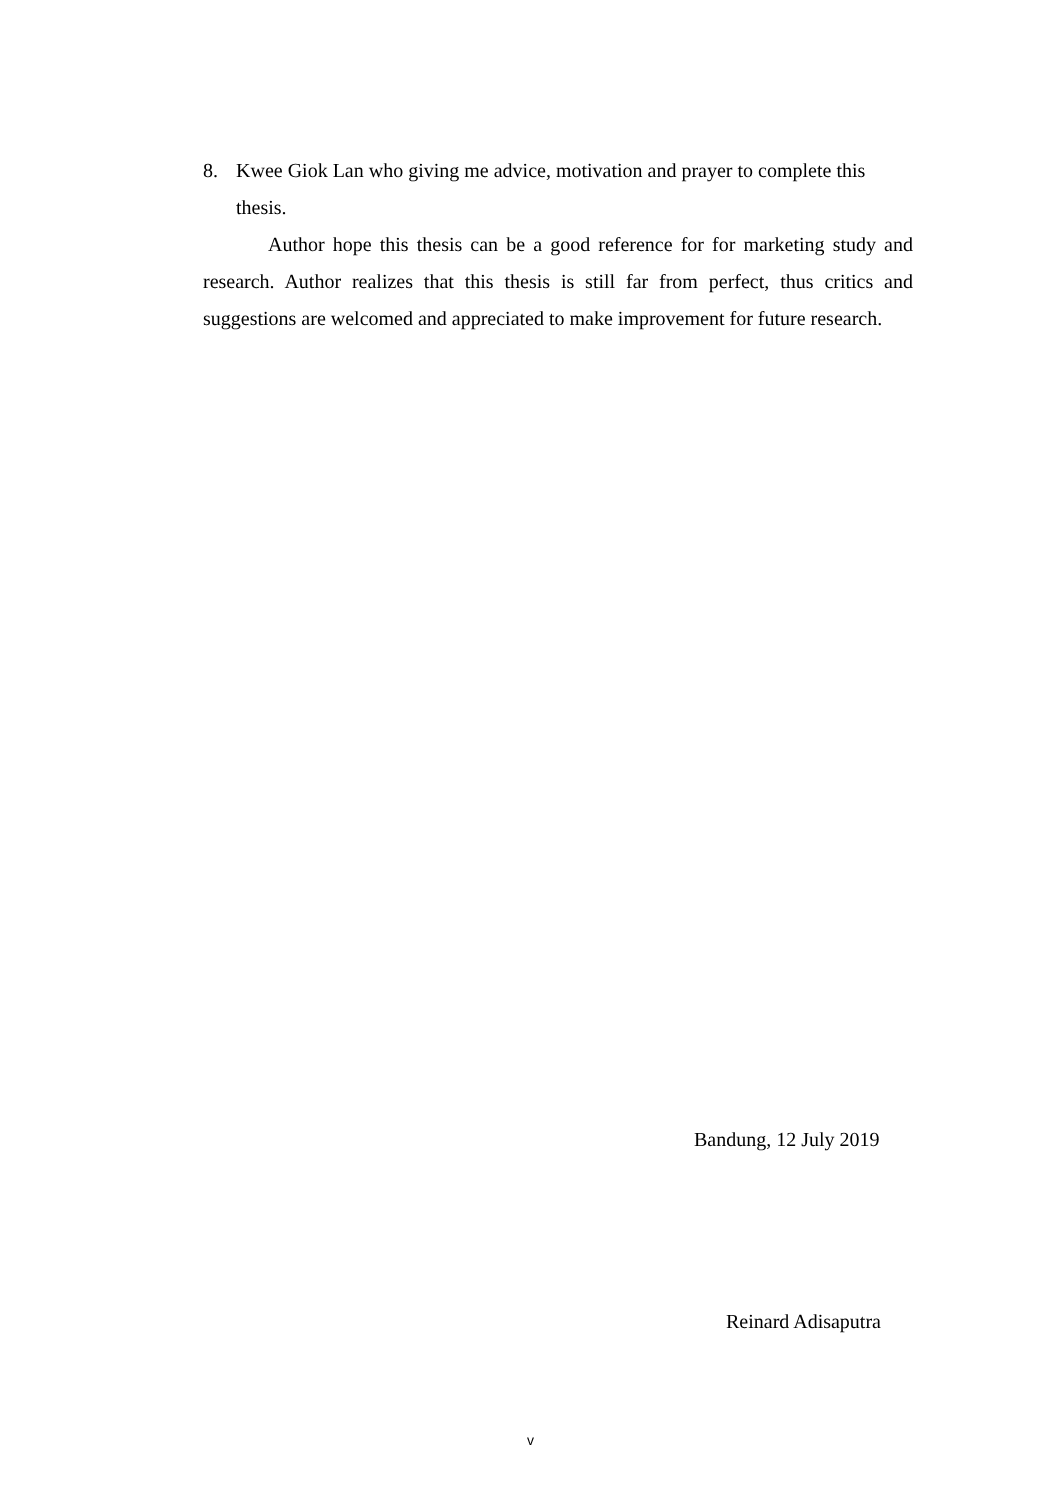8. Kwee Giok Lan who giving me advice, motivation and prayer to complete this thesis.
Author hope this thesis can be a good reference for for marketing study and research. Author realizes that this thesis is still far from perfect, thus critics and suggestions are welcomed and appreciated to make improvement for future research.
Bandung, 12 July 2019
Reinard Adisaputra
v